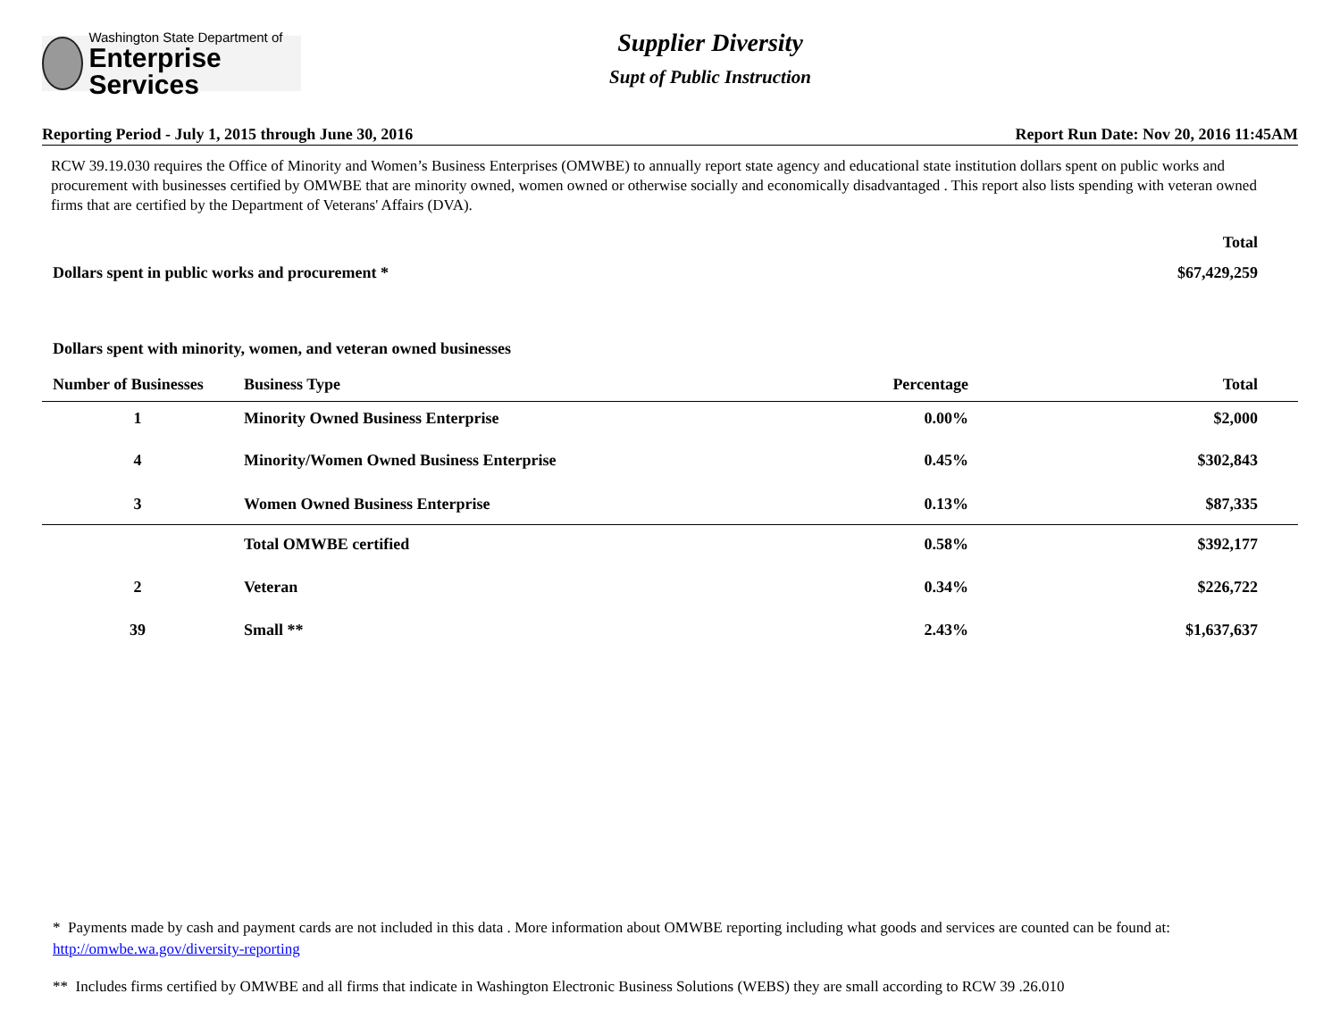Washington State Department of
Enterprise Services
Supplier Diversity
Supt of Public Instruction
Reporting Period - July 1, 2015 through June 30, 2016 Report Run Date: Nov 20, 2016 11:45AM
RCW 39.19.030 requires the Office of Minority and Women’s Business Enterprises (OMWBE) to annually report state agency and educational state institution dollars spent on public works and procurement with businesses certified by OMWBE that are minority owned, women owned or otherwise socially and economically disadvantaged . This report also lists spending with veteran owned firms that are certified by the Department of Veterans' Affairs (DVA).
| | Total |
| Dollars spent in public works and procurement * | $67,429,259 |
| Dollars spent with minority, women, and veteran owned businesses | |
| Number of Businesses | Business Type | Percentage | Total |
| --- | --- | --- | --- |
| 1 | Minority Owned Business Enterprise | 0.00% | $2,000 |
| 4 | Minority/Women Owned Business Enterprise | 0.45% | $302,843 |
| 3 | Women Owned Business Enterprise | 0.13% | $87,335 |
| | Total OMWBE certified | 0.58% | $392,177 |
| 2 | Veteran | 0.34% | $226,722 |
| 39 | Small ** | 2.43% | $1,637,637 |
* Payments made by cash and payment cards are not included in this data . More information about OMWBE reporting including what goods and services are counted can be found at: http://omwbe.wa.gov/diversity-reporting
** Includes firms certified by OMWBE and all firms that indicate in Washington Electronic Business Solutions (WEBS) they are small according to RCW 39 .26.010